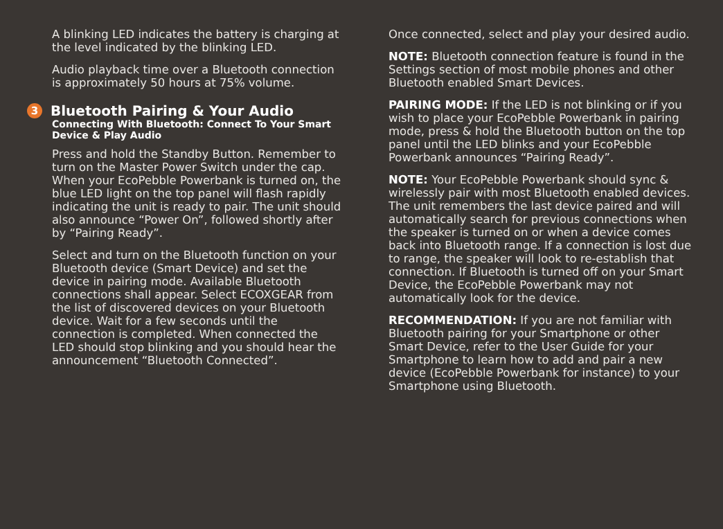A blinking LED indicates the battery is charging at the level indicated by the blinking LED.
Audio playback time over a Bluetooth connection is approximately 50 hours at 75% volume.
3 Bluetooth Pairing & Your Audio
Connecting With Bluetooth: Connect To Your Smart Device & Play Audio
Press and hold the Standby Button. Remember to turn on the Master Power Switch under the cap. When your EcoPebble Powerbank is turned on, the blue LED light on the top panel will flash rapidly indicating the unit is ready to pair. The unit should also announce “Power On”, followed shortly after by “Pairing Ready”.
Select and turn on the Bluetooth function on your Bluetooth device (Smart Device) and set the device in pairing mode. Available Bluetooth connections shall appear. Select ECOXGEAR from the list of discovered devices on your Bluetooth device. Wait for a few seconds until the connection is completed. When connected the LED should stop blinking and you should hear the announcement “Bluetooth Connected”.
Once connected, select and play your desired audio.
NOTE: Bluetooth connection feature is found in the Settings section of most mobile phones and other Bluetooth enabled Smart Devices.
PAIRING MODE: If the LED is not blinking or if you wish to place your EcoPebble Powerbank in pairing mode, press & hold the Bluetooth button on the top panel until the LED blinks and your EcoPebble Powerbank announces “Pairing Ready”.
NOTE: Your EcoPebble Powerbank should sync & wirelessly pair with most Bluetooth enabled devices. The unit remembers the last device paired and will automatically search for previous connections when the speaker is turned on or when a device comes back into Bluetooth range. If a connection is lost due to range, the speaker will look to re-establish that connection. If Bluetooth is turned off on your Smart Device, the EcoPebble Powerbank may not automatically look for the device.
RECOMMENDATION: If you are not familiar with Bluetooth pairing for your Smartphone or other Smart Device, refer to the User Guide for your Smartphone to learn how to add and pair a new device (EcoPebble Powerbank for instance) to your Smartphone using Bluetooth.